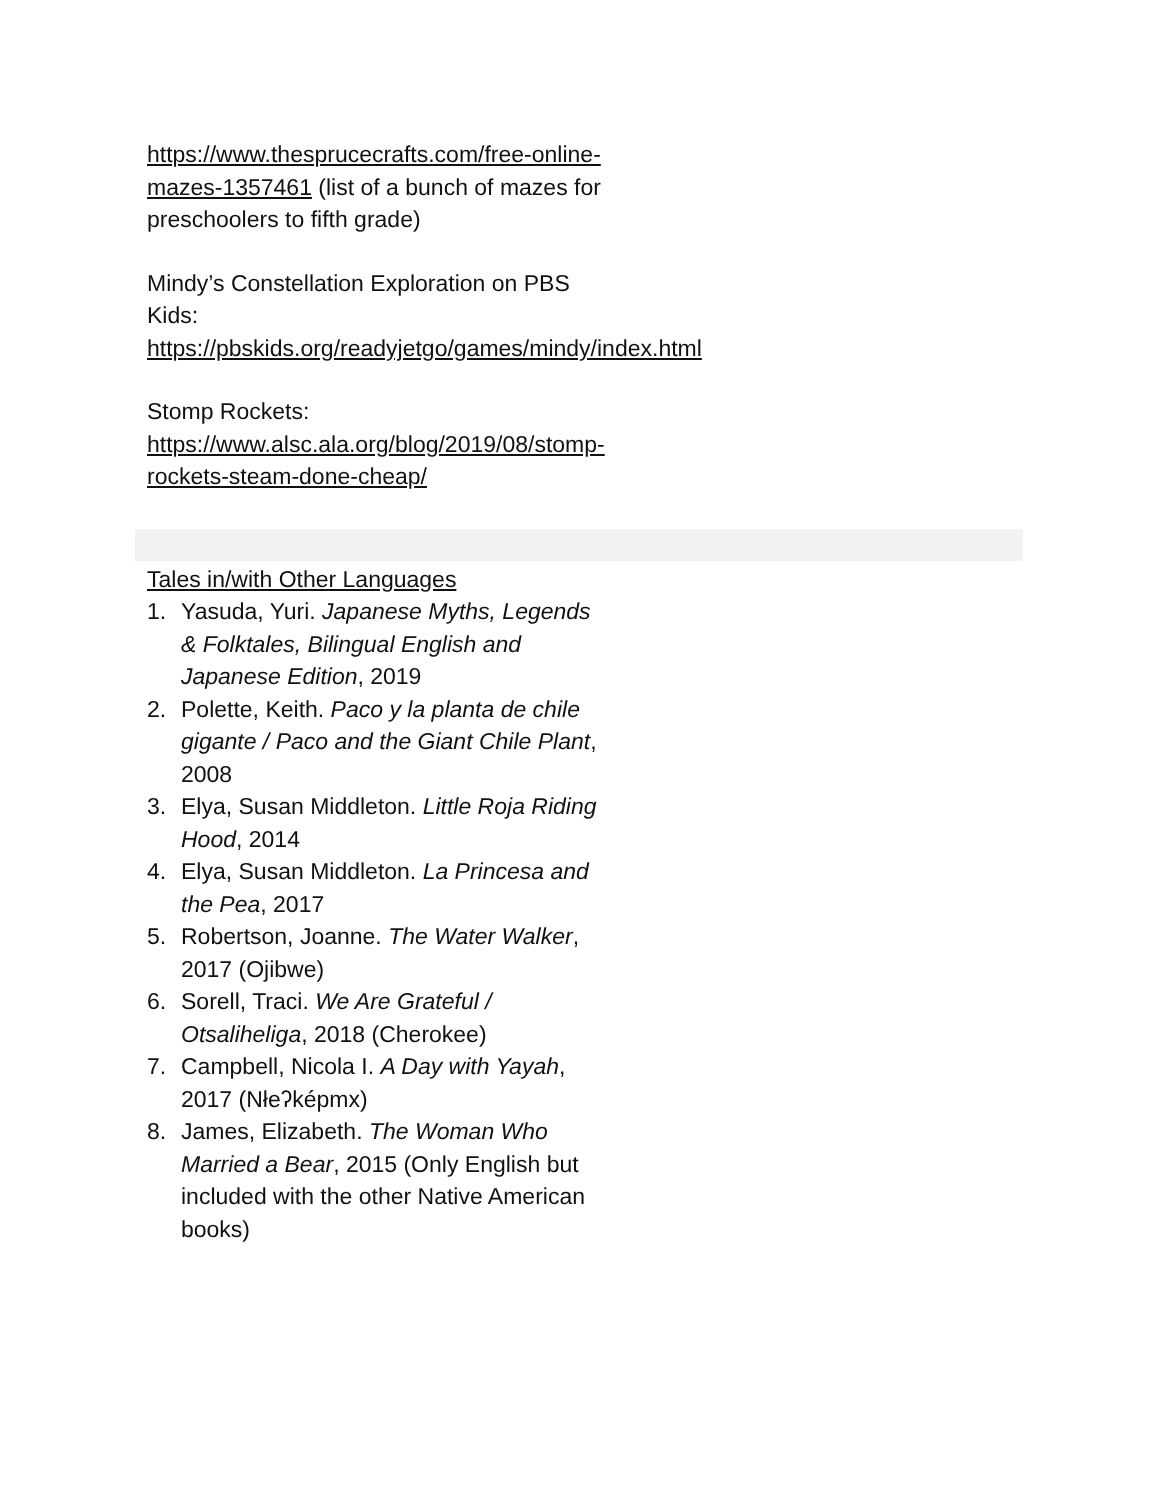https://www.thesprucecrafts.com/free-online-mazes-1357461 (list of a bunch of mazes for preschoolers to fifth grade)
Mindy’s Constellation Exploration on PBS Kids:
https://pbskids.org/readyjetgo/games/mindy/index.html
Stomp Rockets:
https://www.alsc.ala.org/blog/2019/08/stomp-rockets-steam-done-cheap/
Tales in/with Other Languages
1. Yasuda, Yuri. Japanese Myths, Legends & Folktales, Bilingual English and Japanese Edition, 2019
2. Polette, Keith. Paco y la planta de chile gigante / Paco and the Giant Chile Plant, 2008
3. Elya, Susan Middleton. Little Roja Riding Hood, 2014
4. Elya, Susan Middleton. La Princesa and the Pea, 2017
5. Robertson, Joanne. The Water Walker, 2017 (Ojibwe)
6. Sorell, Traci. We Are Grateful / Otsaliheliga, 2018 (Cherokee)
7. Campbell, Nicola I. A Day with Yayah, 2017 (Nłeʔképmx)
8. James, Elizabeth. The Woman Who Married a Bear, 2015 (Only English but included with the other Native American books)